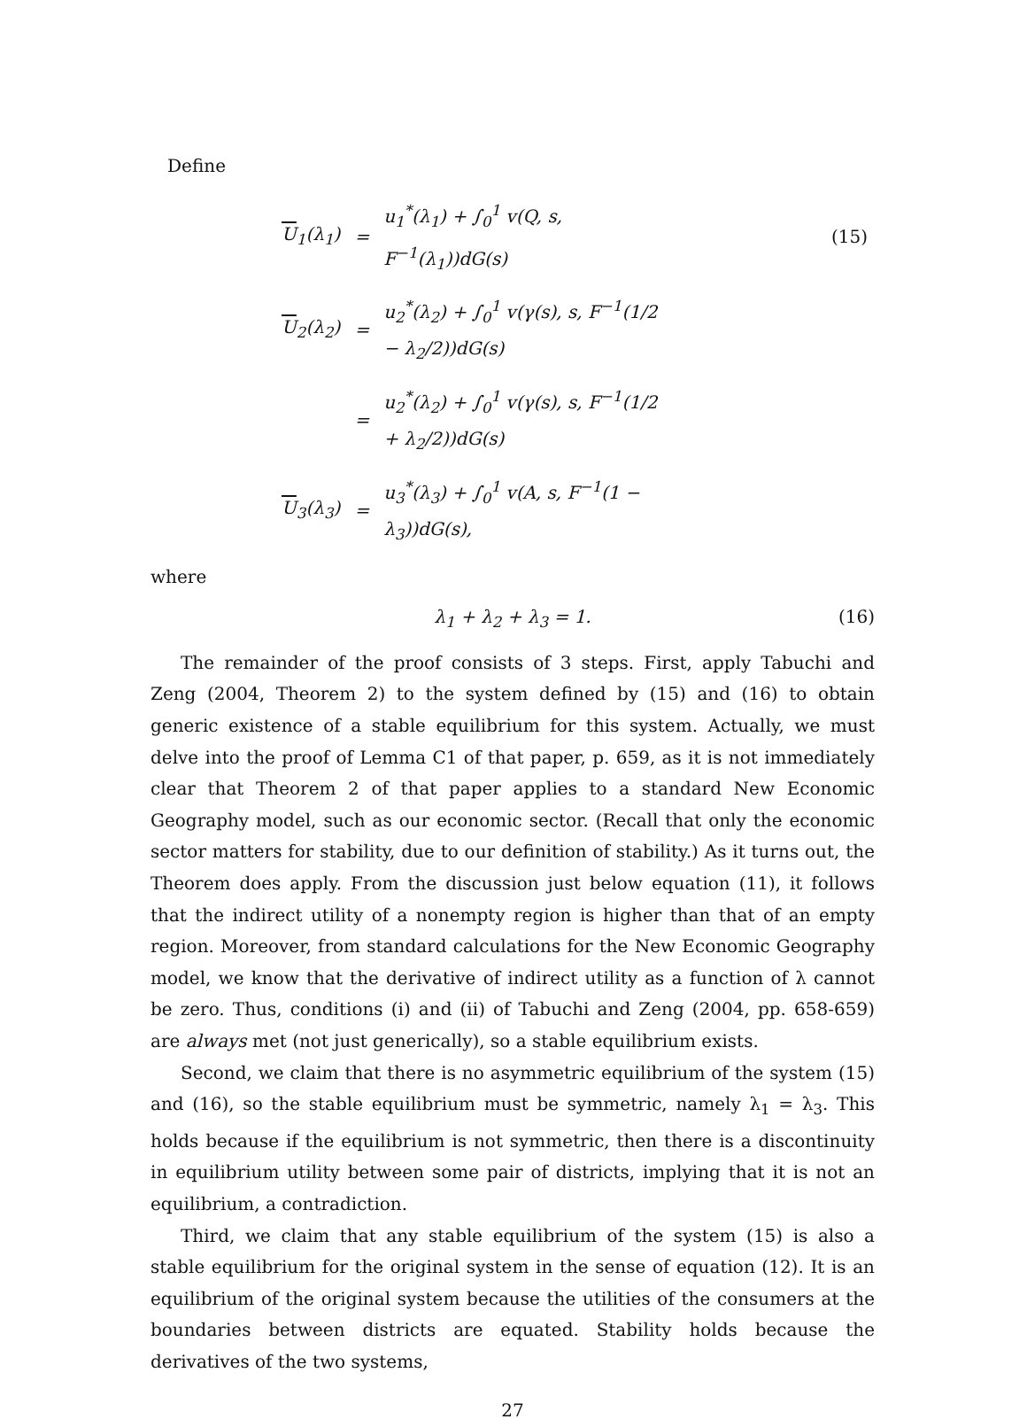Define
| U<sub>1</sub>(λ<sub>1</sub>) | = | u<sub>1</sub><sup>*</sup>(λ<sub>1</sub>) + ∫<sub>0</sub><sup>1</sup> v(Q, s, F<sup>−1</sup>(λ<sub>1</sub>))dG(s) | (15) |
| U<sub>2</sub>(λ<sub>2</sub>) | = | u<sub>2</sub><sup>*</sup>(λ<sub>2</sub>) + ∫<sub>0</sub><sup>1</sup> v(γ(s), s, F<sup>−1</sup>(1/2 − λ<sub>2</sub>/2))dG(s) | |
| | = | u<sub>2</sub><sup>*</sup>(λ<sub>2</sub>) + ∫<sub>0</sub><sup>1</sup> v(γ(s), s, F<sup>−1</sup>(1/2 + λ<sub>2</sub>/2))dG(s) | |
| U<sub>3</sub>(λ<sub>3</sub>) | = | u<sub>3</sub><sup>*</sup>(λ<sub>3</sub>) + ∫<sub>0</sub><sup>1</sup> v(A, s, F<sup>−1</sup>(1 − λ<sub>3</sub>))dG(s), | |
where
λ<sub>1</sub> + λ<sub>2</sub> + λ<sub>3</sub> = 1. (16)
The remainder of the proof consists of 3 steps. First, apply Tabuchi and Zeng (2004, Theorem 2) to the system defined by (15) and (16) to obtain generic existence of a stable equilibrium for this system. Actually, we must delve into the proof of Lemma C1 of that paper, p. 659, as it is not immediately clear that Theorem 2 of that paper applies to a standard New Economic Geography model, such as our economic sector. (Recall that only the economic sector matters for stability, due to our definition of stability.) As it turns out, the Theorem does apply. From the discussion just below equation (11), it follows that the indirect utility of a nonempty region is higher than that of an empty region. Moreover, from standard calculations for the New Economic Geography model, we know that the derivative of indirect utility as a function of λ cannot be zero. Thus, conditions (i) and (ii) of Tabuchi and Zeng (2004, pp. 658-659) are always met (not just generically), so a stable equilibrium exists.
Second, we claim that there is no asymmetric equilibrium of the system (15) and (16), so the stable equilibrium must be symmetric, namely λ<sub>1</sub> = λ<sub>3</sub>. This holds because if the equilibrium is not symmetric, then there is a discontinuity in equilibrium utility between some pair of districts, implying that it is not an equilibrium, a contradiction.
Third, we claim that any stable equilibrium of the system (15) is also a stable equilibrium for the original system in the sense of equation (12). It is an equilibrium of the original system because the utilities of the consumers at the boundaries between districts are equated. Stability holds because the derivatives of the two systems,
27